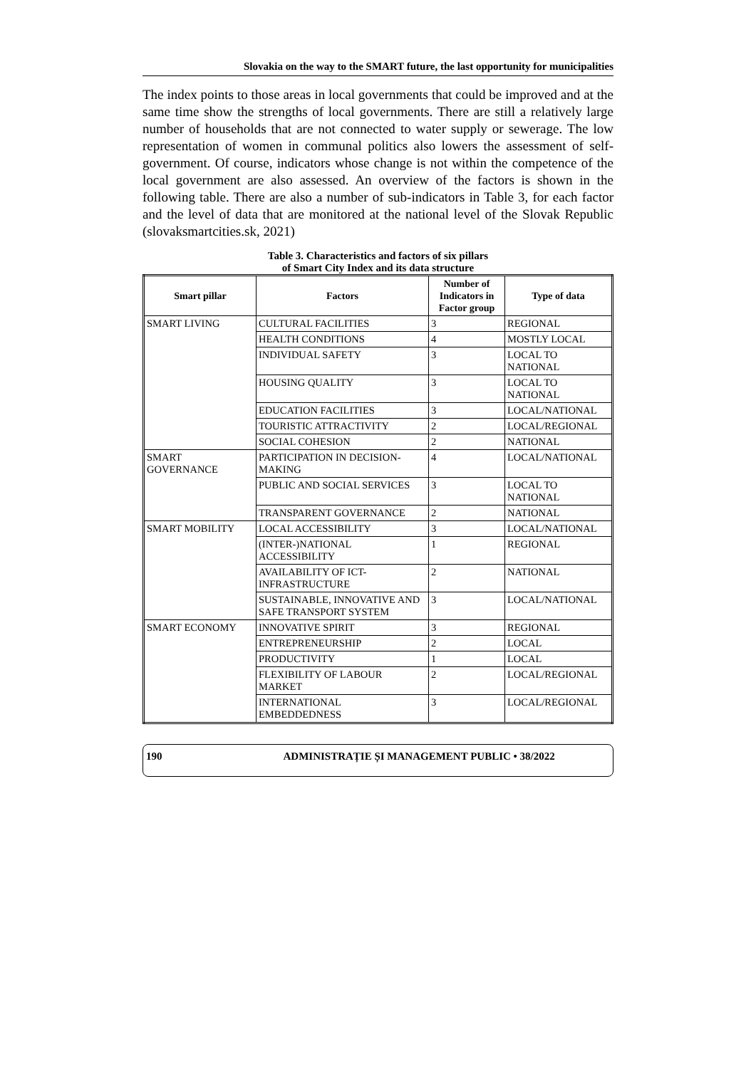Slovakia on the way to the SMART future, the last opportunity for municipalities
The index points to those areas in local governments that could be improved and at the same time show the strengths of local governments. There are still a relatively large number of households that are not connected to water supply or sewerage. The low representation of women in communal politics also lowers the assessment of self-government. Of course, indicators whose change is not within the competence of the local government are also assessed. An overview of the factors is shown in the following table. There are also a number of sub-indicators in Table 3, for each factor and the level of data that are monitored at the national level of the Slovak Republic (slovaksmartcities.sk, 2021)
Table 3. Characteristics and factors of six pillars
of Smart City Index and its data structure
| Smart pillar | Factors | Number of Indicators in Factor group | Type of data |
| --- | --- | --- | --- |
| SMART LIVING | CULTURAL FACILITIES | 3 | REGIONAL |
| | HEALTH CONDITIONS | 4 | MOSTLY LOCAL |
| | INDIVIDUAL SAFETY | 3 | LOCAL TO NATIONAL |
| | HOUSING QUALITY | 3 | LOCAL TO NATIONAL |
| | EDUCATION FACILITIES | 3 | LOCAL/NATIONAL |
| | TOURISTIC ATTRACTIVITY | 2 | LOCAL/REGIONAL |
| | SOCIAL COHESION | 2 | NATIONAL |
| SMART GOVERNANCE | PARTICIPATION IN DECISION-MAKING | 4 | LOCAL/NATIONAL |
| | PUBLIC AND SOCIAL SERVICES | 3 | LOCAL TO NATIONAL |
| | TRANSPARENT GOVERNANCE | 2 | NATIONAL |
| SMART MOBILITY | LOCAL ACCESSIBILITY | 3 | LOCAL/NATIONAL |
| | (INTER-)NATIONAL ACCESSIBILITY | 1 | REGIONAL |
| | AVAILABILITY OF ICT-INFRASTRUCTURE | 2 | NATIONAL |
| | SUSTAINABLE, INNOVATIVE AND SAFE TRANSPORT SYSTEM | 3 | LOCAL/NATIONAL |
| SMART ECONOMY | INNOVATIVE SPIRIT | 3 | REGIONAL |
| | ENTREPRENEURSHIP | 2 | LOCAL |
| | PRODUCTIVITY | 1 | LOCAL |
| | FLEXIBILITY OF LABOUR MARKET | 2 | LOCAL/REGIONAL |
| | INTERNATIONAL EMBEDDEDNESS | 3 | LOCAL/REGIONAL |
190 ADMINISTRAȚIE ȘI MANAGEMENT PUBLIC • 38/2022